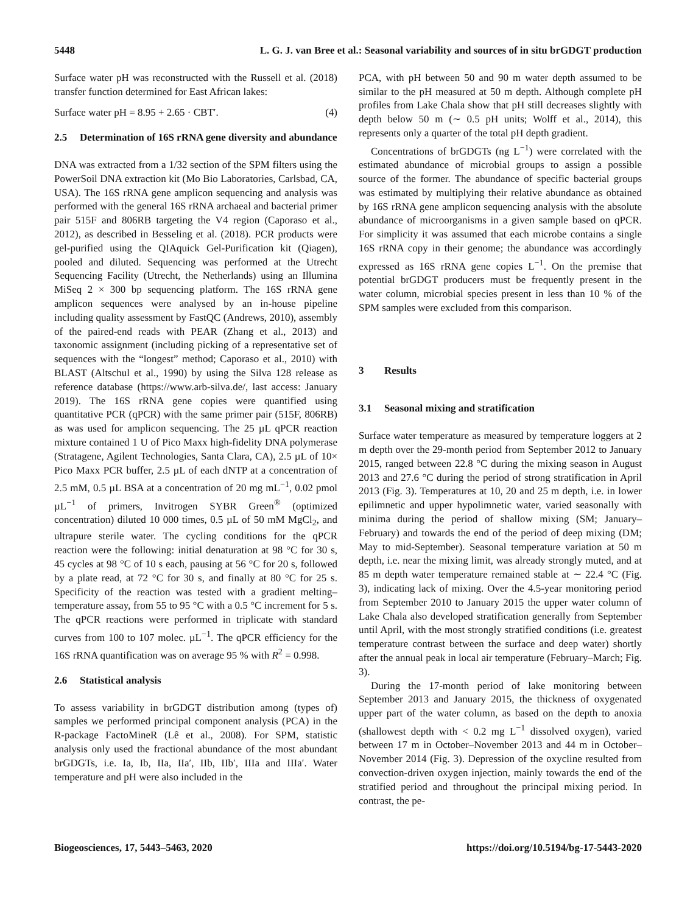5448 L. G. J. van Bree et al.: Seasonal variability and sources of in situ brGDGT production
Surface water pH was reconstructed with the Russell et al. (2018) transfer function determined for East African lakes:
Surface water pH = 8.95 + 2.65 · CBT′. (4)
2.5 Determination of 16S rRNA gene diversity and abundance
DNA was extracted from a 1/32 section of the SPM filters using the PowerSoil DNA extraction kit (Mo Bio Laboratories, Carlsbad, CA, USA). The 16S rRNA gene amplicon sequencing and analysis was performed with the general 16S rRNA archaeal and bacterial primer pair 515F and 806RB targeting the V4 region (Caporaso et al., 2012), as described in Besseling et al. (2018). PCR products were gel-purified using the QIAquick Gel-Purification kit (Qiagen), pooled and diluted. Sequencing was performed at the Utrecht Sequencing Facility (Utrecht, the Netherlands) using an Illumina MiSeq 2 × 300 bp sequencing platform. The 16S rRNA gene amplicon sequences were analysed by an in-house pipeline including quality assessment by FastQC (Andrews, 2010), assembly of the paired-end reads with PEAR (Zhang et al., 2013) and taxonomic assignment (including picking of a representative set of sequences with the “longest” method; Caporaso et al., 2010) with BLAST (Altschul et al., 1990) by using the Silva 128 release as reference database (https://www.arb-silva.de/, last access: January 2019). The 16S rRNA gene copies were quantified using quantitative PCR (qPCR) with the same primer pair (515F, 806RB) as was used for amplicon sequencing. The 25 µL qPCR reaction mixture contained 1 U of Pico Maxx high-fidelity DNA polymerase (Stratagene, Agilent Technologies, Santa Clara, CA), 2.5 µL of 10× Pico Maxx PCR buffer, 2.5 µL of each dNTP at a concentration of 2.5 mM, 0.5 µL BSA at a concentration of 20 mg mL<sup>−1</sup>, 0.02 pmol µL<sup>−1</sup> of primers, Invitrogen SYBR Green<sup>®</sup> (optimized concentration) diluted 10 000 times, 0.5 µL of 50 mM MgCl<sub>2</sub>, and ultrapure sterile water. The cycling conditions for the qPCR reaction were the following: initial denaturation at 98 °C for 30 s, 45 cycles at 98 °C of 10 s each, pausing at 56 °C for 20 s, followed by a plate read, at 72 °C for 30 s, and finally at 80 °C for 25 s. Specificity of the reaction was tested with a gradient melting–temperature assay, from 55 to 95 °C with a 0.5 °C increment for 5 s. The qPCR reactions were performed in triplicate with standard curves from 100 to 107 molec. µL<sup>−1</sup>. The qPCR efficiency for the 16S rRNA quantification was on average 95 % with R<sup>2</sup> = 0.998.
2.6 Statistical analysis
To assess variability in brGDGT distribution among (types of) samples we performed principal component analysis (PCA) in the R-package FactoMineR (Lê et al., 2008). For SPM, statistic analysis only used the fractional abundance of the most abundant brGDGTs, i.e. Ia, Ib, IIa, IIa′, IIb, IIb′, IIIa and IIIa′. Water temperature and pH were also included in the
PCA, with pH between 50 and 90 m water depth assumed to be similar to the pH measured at 50 m depth. Although complete pH profiles from Lake Chala show that pH still decreases slightly with depth below 50 m (∼ 0.5 pH units; Wolff et al., 2014), this represents only a quarter of the total pH depth gradient.
Concentrations of brGDGTs (ng L<sup>−1</sup>) were correlated with the estimated abundance of microbial groups to assign a possible source of the former. The abundance of specific bacterial groups was estimated by multiplying their relative abundance as obtained by 16S rRNA gene amplicon sequencing analysis with the absolute abundance of microorganisms in a given sample based on qPCR. For simplicity it was assumed that each microbe contains a single 16S rRNA copy in their genome; the abundance was accordingly expressed as 16S rRNA gene copies L<sup>−1</sup>. On the premise that potential brGDGT producers must be frequently present in the water column, microbial species present in less than 10 % of the SPM samples were excluded from this comparison.
3 Results
3.1 Seasonal mixing and stratification
Surface water temperature as measured by temperature loggers at 2 m depth over the 29-month period from September 2012 to January 2015, ranged between 22.8 °C during the mixing season in August 2013 and 27.6 °C during the period of strong stratification in April 2013 (Fig. 3). Temperatures at 10, 20 and 25 m depth, i.e. in lower epilimnetic and upper hypolimnetic water, varied seasonally with minima during the period of shallow mixing (SM; January–February) and towards the end of the period of deep mixing (DM; May to mid-September). Seasonal temperature variation at 50 m depth, i.e. near the mixing limit, was already strongly muted, and at 85 m depth water temperature remained stable at ∼ 22.4 °C (Fig. 3), indicating lack of mixing. Over the 4.5-year monitoring period from September 2010 to January 2015 the upper water column of Lake Chala also developed stratification generally from September until April, with the most strongly stratified conditions (i.e. greatest temperature contrast between the surface and deep water) shortly after the annual peak in local air temperature (February–March; Fig. 3).
During the 17-month period of lake monitoring between September 2013 and January 2015, the thickness of oxygenated upper part of the water column, as based on the depth to anoxia (shallowest depth with < 0.2 mg L<sup>−1</sup> dissolved oxygen), varied between 17 m in October–November 2013 and 44 m in October–November 2014 (Fig. 3). Depression of the oxycline resulted from convection-driven oxygen injection, mainly towards the end of the stratified period and throughout the principal mixing period. In contrast, the pe-
Biogeosciences, 17, 5443–5463, 2020 https://doi.org/10.5194/bg-17-5443-2020